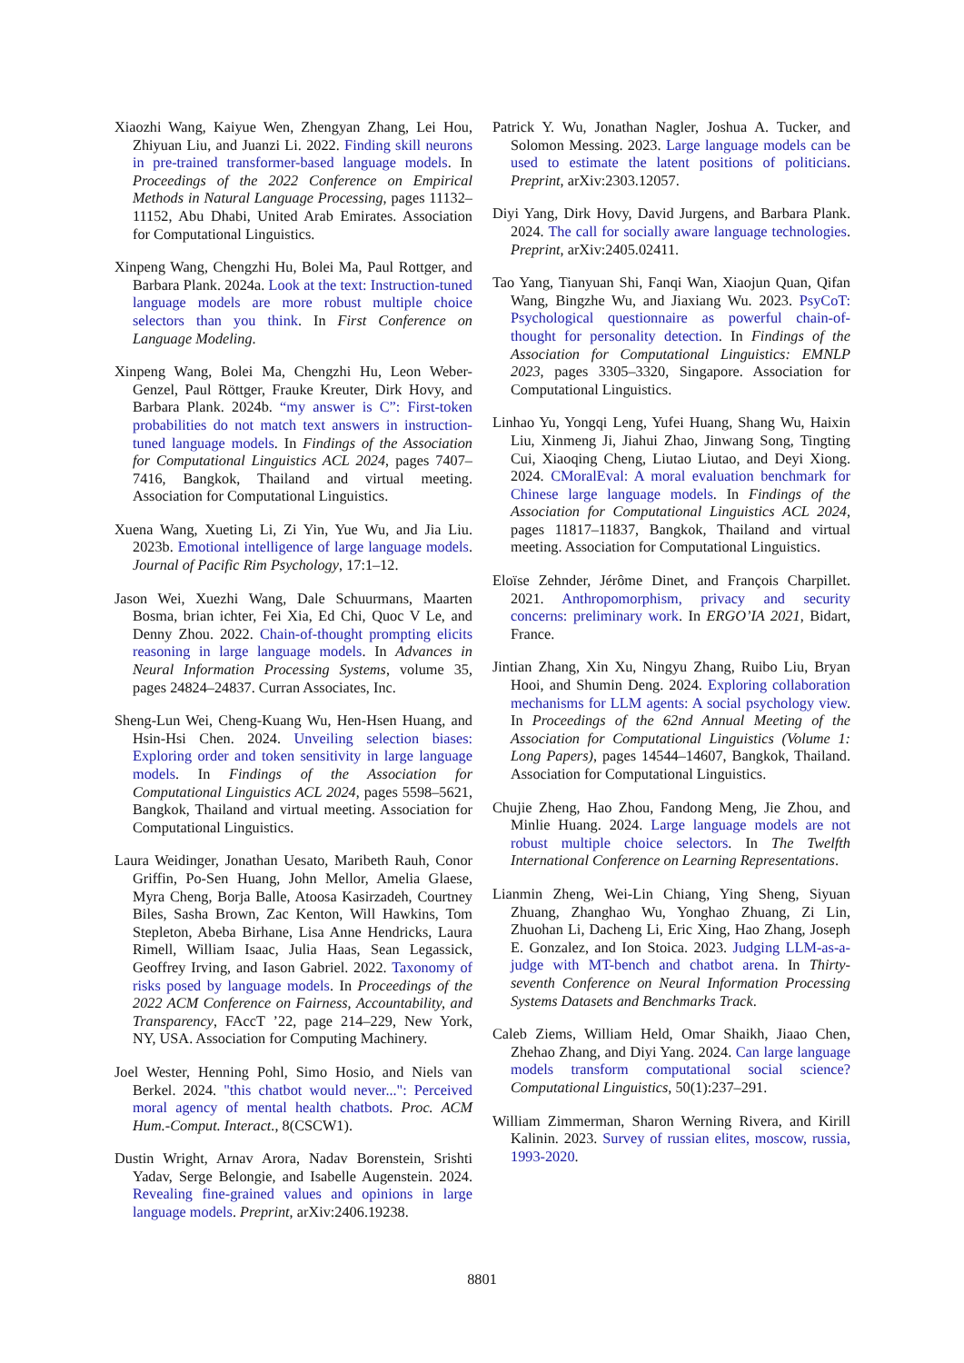Xiaozhi Wang, Kaiyue Wen, Zhengyan Zhang, Lei Hou, Zhiyuan Liu, and Juanzi Li. 2022. Finding skill neurons in pre-trained transformer-based language models. In Proceedings of the 2022 Conference on Empirical Methods in Natural Language Processing, pages 11132–11152, Abu Dhabi, United Arab Emirates. Association for Computational Linguistics.
Xinpeng Wang, Chengzhi Hu, Bolei Ma, Paul Rottger, and Barbara Plank. 2024a. Look at the text: Instruction-tuned language models are more robust multiple choice selectors than you think. In First Conference on Language Modeling.
Xinpeng Wang, Bolei Ma, Chengzhi Hu, Leon Weber-Genzel, Paul Röttger, Frauke Kreuter, Dirk Hovy, and Barbara Plank. 2024b. “my answer is C”: First-token probabilities do not match text answers in instruction-tuned language models. In Findings of the Association for Computational Linguistics ACL 2024, pages 7407–7416, Bangkok, Thailand and virtual meeting. Association for Computational Linguistics.
Xuena Wang, Xueting Li, Zi Yin, Yue Wu, and Jia Liu. 2023b. Emotional intelligence of large language models. Journal of Pacific Rim Psychology, 17:1–12.
Jason Wei, Xuezhi Wang, Dale Schuurmans, Maarten Bosma, brian ichter, Fei Xia, Ed Chi, Quoc V Le, and Denny Zhou. 2022. Chain-of-thought prompting elicits reasoning in large language models. In Advances in Neural Information Processing Systems, volume 35, pages 24824–24837. Curran Associates, Inc.
Sheng-Lun Wei, Cheng-Kuang Wu, Hen-Hsen Huang, and Hsin-Hsi Chen. 2024. Unveiling selection biases: Exploring order and token sensitivity in large language models. In Findings of the Association for Computational Linguistics ACL 2024, pages 5598–5621, Bangkok, Thailand and virtual meeting. Association for Computational Linguistics.
Laura Weidinger, Jonathan Uesato, Maribeth Rauh, Conor Griffin, Po-Sen Huang, John Mellor, Amelia Glaese, Myra Cheng, Borja Balle, Atoosa Kasirzadeh, Courtney Biles, Sasha Brown, Zac Kenton, Will Hawkins, Tom Stepleton, Abeba Birhane, Lisa Anne Hendricks, Laura Rimell, William Isaac, Julia Haas, Sean Legassick, Geoffrey Irving, and Iason Gabriel. 2022. Taxonomy of risks posed by language models. In Proceedings of the 2022 ACM Conference on Fairness, Accountability, and Transparency, FAccT ’22, page 214–229, New York, NY, USA. Association for Computing Machinery.
Joel Wester, Henning Pohl, Simo Hosio, and Niels van Berkel. 2024. "this chatbot would never...": Perceived moral agency of mental health chatbots. Proc. ACM Hum.-Comput. Interact., 8(CSCW1).
Dustin Wright, Arnav Arora, Nadav Borenstein, Srishti Yadav, Serge Belongie, and Isabelle Augenstein. 2024. Revealing fine-grained values and opinions in large language models. Preprint, arXiv:2406.19238.
Patrick Y. Wu, Jonathan Nagler, Joshua A. Tucker, and Solomon Messing. 2023. Large language models can be used to estimate the latent positions of politicians. Preprint, arXiv:2303.12057.
Diyi Yang, Dirk Hovy, David Jurgens, and Barbara Plank. 2024. The call for socially aware language technologies. Preprint, arXiv:2405.02411.
Tao Yang, Tianyuan Shi, Fanqi Wan, Xiaojun Quan, Qifan Wang, Bingzhe Wu, and Jiaxiang Wu. 2023. PsyCoT: Psychological questionnaire as powerful chain-of-thought for personality detection. In Findings of the Association for Computational Linguistics: EMNLP 2023, pages 3305–3320, Singapore. Association for Computational Linguistics.
Linhao Yu, Yongqi Leng, Yufei Huang, Shang Wu, Haixin Liu, Xinmeng Ji, Jiahui Zhao, Jinwang Song, Tingting Cui, Xiaoqing Cheng, Liutao Liutao, and Deyi Xiong. 2024. CMoralEval: A moral evaluation benchmark for Chinese large language models. In Findings of the Association for Computational Linguistics ACL 2024, pages 11817–11837, Bangkok, Thailand and virtual meeting. Association for Computational Linguistics.
Eloïse Zehnder, Jérôme Dinet, and François Charpillet. 2021. Anthropomorphism, privacy and security concerns: preliminary work. In ERGO’IA 2021, Bidart, France.
Jintian Zhang, Xin Xu, Ningyu Zhang, Ruibo Liu, Bryan Hooi, and Shumin Deng. 2024. Exploring collaboration mechanisms for LLM agents: A social psychology view. In Proceedings of the 62nd Annual Meeting of the Association for Computational Linguistics (Volume 1: Long Papers), pages 14544–14607, Bangkok, Thailand. Association for Computational Linguistics.
Chujie Zheng, Hao Zhou, Fandong Meng, Jie Zhou, and Minlie Huang. 2024. Large language models are not robust multiple choice selectors. In The Twelfth International Conference on Learning Representations.
Lianmin Zheng, Wei-Lin Chiang, Ying Sheng, Siyuan Zhuang, Zhanghao Wu, Yonghao Zhuang, Zi Lin, Zhuohan Li, Dacheng Li, Eric Xing, Hao Zhang, Joseph E. Gonzalez, and Ion Stoica. 2023. Judging LLM-as-a-judge with MT-bench and chatbot arena. In Thirty-seventh Conference on Neural Information Processing Systems Datasets and Benchmarks Track.
Caleb Ziems, William Held, Omar Shaikh, Jiaao Chen, Zhehao Zhang, and Diyi Yang. 2024. Can large language models transform computational social science? Computational Linguistics, 50(1):237–291.
William Zimmerman, Sharon Werning Rivera, and Kirill Kalinin. 2023. Survey of russian elites, moscow, russia, 1993-2020.
8801